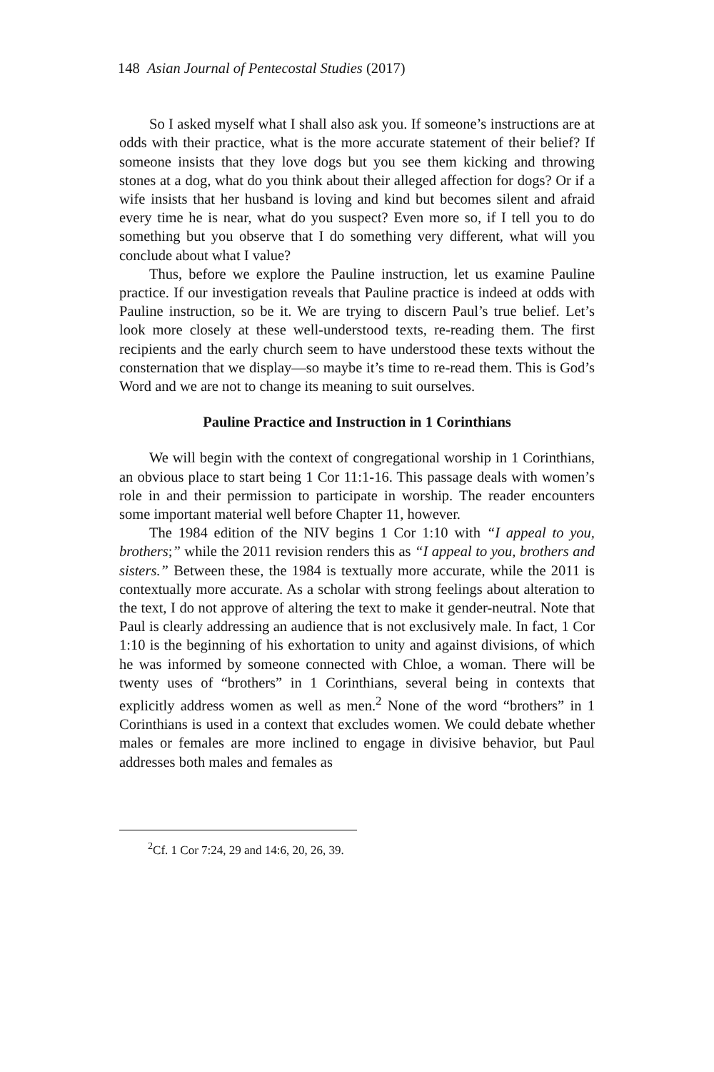148 Asian Journal of Pentecostal Studies (2017)
So I asked myself what I shall also ask you. If someone’s instructions are at odds with their practice, what is the more accurate statement of their belief? If someone insists that they love dogs but you see them kicking and throwing stones at a dog, what do you think about their alleged affection for dogs? Or if a wife insists that her husband is loving and kind but becomes silent and afraid every time he is near, what do you suspect? Even more so, if I tell you to do something but you observe that I do something very different, what will you conclude about what I value?
Thus, before we explore the Pauline instruction, let us examine Pauline practice. If our investigation reveals that Pauline practice is indeed at odds with Pauline instruction, so be it. We are trying to discern Paul’s true belief. Let’s look more closely at these well-understood texts, re-reading them. The first recipients and the early church seem to have understood these texts without the consternation that we display—so maybe it’s time to re-read them. This is God’s Word and we are not to change its meaning to suit ourselves.
Pauline Practice and Instruction in 1 Corinthians
We will begin with the context of congregational worship in 1 Corinthians, an obvious place to start being 1 Cor 11:1-16. This passage deals with women’s role in and their permission to participate in worship. The reader encounters some important material well before Chapter 11, however.
The 1984 edition of the NIV begins 1 Cor 1:10 with “I appeal to you, brothers;” while the 2011 revision renders this as “I appeal to you, brothers and sisters.” Between these, the 1984 is textually more accurate, while the 2011 is contextually more accurate. As a scholar with strong feelings about alteration to the text, I do not approve of altering the text to make it gender-neutral. Note that Paul is clearly addressing an audience that is not exclusively male. In fact, 1 Cor 1:10 is the beginning of his exhortation to unity and against divisions, of which he was informed by someone connected with Chloe, a woman. There will be twenty uses of “brothers” in 1 Corinthians, several being in contexts that explicitly address women as well as men.<sup>2</sup> None of the word “brothers” in 1 Corinthians is used in a context that excludes women. We could debate whether males or females are more inclined to engage in divisive behavior, but Paul addresses both males and females as
<sup>2</sup> Cf. 1 Cor 7:24, 29 and 14:6, 20, 26, 39.